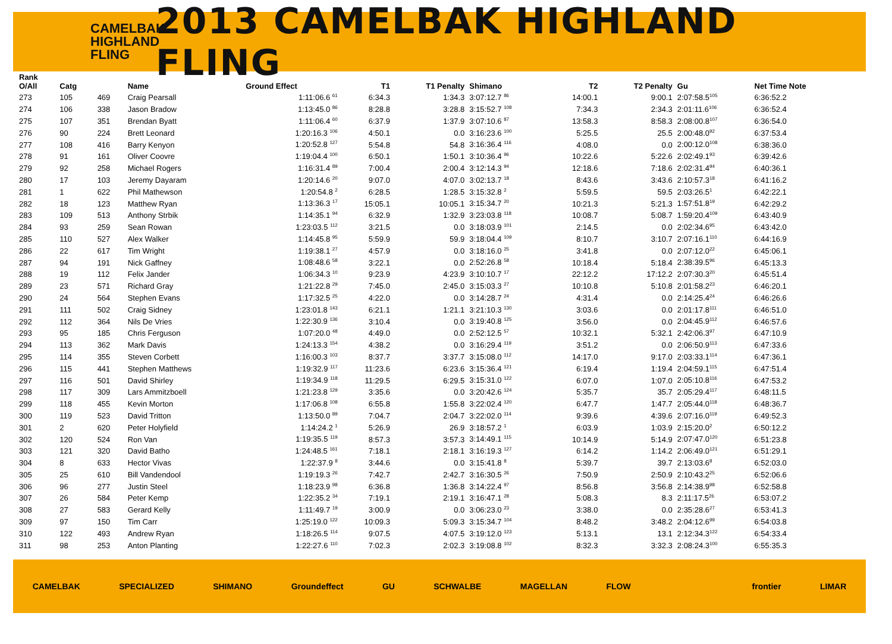CAMELBAK HIGHLAND FLING
2013 CAMELBAK HIGHLAND FLING
| Rank O/All | Catg | | Name | Ground Effect | T1 | T1 Penalty | Shimano | T2 | T2 Penalty | Gu | Net Time Note |
| --- | --- | --- | --- | --- | --- | --- | --- | --- | --- | --- | --- |
| 273 | 105 | 469 | Craig Pearsall | 1:11:06.6 <sup>61</sup> | 6:34.3 | 1:34.3 | 3:07:12.7 <sup>86</sup> | 14:00.1 | 9:00.1 | 2:07:58.5<sup>105</sup> | 6:36:52.2 |
| 274 | 106 | 338 | Jason Bradow | 1:13:45.0 <sup>86</sup> | 8:28.8 | 3:28.8 | 3:15:52.7 <sup>108</sup> | 7:34.3 | 2:34.3 | 2:01:11.6<sup>106</sup> | 6:36:52.4 |
| 275 | 107 | 351 | Brendan Byatt | 1:11:06.4 <sup>60</sup> | 6:37.9 | 1:37.9 | 3:07:10.6 <sup>87</sup> | 13:58.3 | 8:58.3 | 2:08:00.8<sup>107</sup> | 6:36:54.0 |
| 276 | 90 | 224 | Brett Leonard | 1:20:16.3 <sup>106</sup> | 4:50.1 | 0.0 | 3:16:23.6 <sup>100</sup> | 5:25.5 | 25.5 | 2:00:48.0<sup>92</sup> | 6:37:53.4 |
| 277 | 108 | 416 | Barry Kenyon | 1:20:52.8 <sup>127</sup> | 5:54.8 | 54.8 | 3:16:36.4 <sup>116</sup> | 4:08.0 | 0.0 | 2:00:12.0<sup>108</sup> | 6:38:36.0 |
| 278 | 91 | 161 | Oliver Coovre | 1:19:04.4 <sup>100</sup> | 6:50.1 | 1:50.1 | 3:10:36.4 <sup>96</sup> | 10:22.6 | 5:22.6 | 2:02:49.1<sup>93</sup> | 6:39:42.6 |
| 279 | 92 | 258 | Michael Rogers | 1:16:31.4 <sup>89</sup> | 7:00.4 | 2:00.4 | 3:12:14.3 <sup>94</sup> | 12:18.6 | 7:18.6 | 2:02:31.4<sup>94</sup> | 6:40:36.1 |
| 280 | 17 | 103 | Jeremy Dayaram | 1:20:14.6 <sup>20</sup> | 9:07.0 | 4:07.0 | 3:02:13.7 <sup>18</sup> | 8:43.6 | 3:43.6 | 2:10:57.3<sup>18</sup> | 6:41:16.2 |
| 281 | 1 | 622 | Phil Mathewson | 1:20:54.8 <sup>2</sup> | 6:28.5 | 1:28.5 | 3:15:32.8 <sup>2</sup> | 5:59.5 | 59.5 | 2:03:26.5<sup>1</sup> | 6:42:22.1 |
| 282 | 18 | 123 | Matthew Ryan | 1:13:36.3 <sup>17</sup> | 15:05.1 | 10:05.1 | 3:15:34.7 <sup>20</sup> | 10:21.3 | 5:21.3 | 1:57:51.8<sup>19</sup> | 6:42:29.2 |
| 283 | 109 | 513 | Anthony Strbik | 1:14:35.1 <sup>94</sup> | 6:32.9 | 1:32.9 | 3:23:03.8 <sup>118</sup> | 10:08.7 | 5:08.7 | 1:59:20.4<sup>109</sup> | 6:43:40.9 |
| 284 | 93 | 259 | Sean Rowan | 1:23:03.5 <sup>112</sup> | 3:21.5 | 0.0 | 3:18:03.9 <sup>101</sup> | 2:14.5 | 0.0 | 2:02:34.6<sup>95</sup> | 6:43:42.0 |
| 285 | 110 | 527 | Alex Walker | 1:14:45.8 <sup>95</sup> | 5:59.9 | 59.9 | 3:18:04.4 <sup>109</sup> | 8:10.7 | 3:10.7 | 2:07:16.1<sup>110</sup> | 6:44:16.9 |
| 286 | 22 | 617 | Tim Wright | 1:19:38.1 <sup>27</sup> | 4:57.9 | 0.0 | 3:18:16.0 <sup>25</sup> | 3:41.8 | 0.0 | 2:07:12.0<sup>22</sup> | 6:45:06.1 |
| 287 | 94 | 191 | Nick Gaffney | 1:08:48.6 <sup>58</sup> | 3:22.1 | 0.0 | 2:52:26.8 <sup>58</sup> | 10:18.4 | 5:18.4 | 2:38:39.5<sup>96</sup> | 6:45:13.3 |
| 288 | 19 | 112 | Felix Jander | 1:06:34.3 <sup>10</sup> | 9:23.9 | 4:23.9 | 3:10:10.7 <sup>17</sup> | 22:12.2 | 17:12.2 | 2:07:30.3<sup>20</sup> | 6:45:51.4 |
| 289 | 23 | 571 | Richard Gray | 1:21:22.8 <sup>29</sup> | 7:45.0 | 2:45.0 | 3:15:03.3 <sup>27</sup> | 10:10.8 | 5:10.8 | 2:01:58.2<sup>23</sup> | 6:46:20.1 |
| 290 | 24 | 564 | Stephen Evans | 1:17:32.5 <sup>25</sup> | 4:22.0 | 0.0 | 3:14:28.7 <sup>24</sup> | 4:31.4 | 0.0 | 2:14:25.4<sup>24</sup> | 6:46:26.6 |
| 291 | 111 | 502 | Craig Sidney | 1:23:01.8 <sup>143</sup> | 6:21.1 | 1:21.1 | 3:21:10.3 <sup>130</sup> | 3:03.6 | 0.0 | 2:01:17.8<sup>111</sup> | 6:46:51.0 |
| 292 | 112 | 364 | Nils De Vries | 1:22:30.9 <sup>136</sup> | 3:10.4 | 0.0 | 3:19:40.8 <sup>125</sup> | 3:56.0 | 0.0 | 2:04:45.9<sup>112</sup> | 6:46:57.6 |
| 293 | 95 | 185 | Chris Ferguson | 1:07:20.0 <sup>48</sup> | 4:49.0 | 0.0 | 2:52:12.5 <sup>57</sup> | 10:32.1 | 5:32.1 | 2:42:06.3<sup>97</sup> | 6:47:10.9 |
| 294 | 113 | 362 | Mark Davis | 1:24:13.3 <sup>154</sup> | 4:38.2 | 0.0 | 3:16:29.4 <sup>119</sup> | 3:51.2 | 0.0 | 2:06:50.9<sup>113</sup> | 6:47:33.6 |
| 295 | 114 | 355 | Steven Corbett | 1:16:00.3 <sup>103</sup> | 8:37.7 | 3:37.7 | 3:15:08.0 <sup>112</sup> | 14:17.0 | 9:17.0 | 2:03:33.1<sup>114</sup> | 6:47:36.1 |
| 296 | 115 | 441 | Stephen Matthews | 1:19:32.9 <sup>117</sup> | 11:23.6 | 6:23.6 | 3:15:36.4 <sup>121</sup> | 6:19.4 | 1:19.4 | 2:04:59.1<sup>115</sup> | 6:47:51.4 |
| 297 | 116 | 501 | David Shirley | 1:19:34.9 <sup>118</sup> | 11:29.5 | 6:29.5 | 3:15:31.0 <sup>122</sup> | 6:07.0 | 1:07.0 | 2:05:10.8<sup>116</sup> | 6:47:53.2 |
| 298 | 117 | 309 | Lars Ammitzboell | 1:21:23.8 <sup>129</sup> | 3:35.6 | 0.0 | 3:20:42.6 <sup>124</sup> | 5:35.7 | 35.7 | 2:05:29.4<sup>117</sup> | 6:48:11.5 |
| 299 | 118 | 455 | Kevin Morton | 1:17:06.8 <sup>108</sup> | 6:55.8 | 1:55.8 | 3:22:02.4 <sup>120</sup> | 6:47.7 | 1:47.7 | 2:05:44.0<sup>118</sup> | 6:48:36.7 |
| 300 | 119 | 523 | David Tritton | 1:13:50.0 <sup>89</sup> | 7:04.7 | 2:04.7 | 3:22:02.0 <sup>114</sup> | 9:39.6 | 4:39.6 | 2:07:16.0<sup>119</sup> | 6:49:52.3 |
| 301 | 2 | 620 | Peter Holyfield | 1:14:24.2 <sup>1</sup> | 5:26.9 | 26.9 | 3:18:57.2 <sup>1</sup> | 6:03.9 | 1:03.9 | 2:15:20.0<sup>2</sup> | 6:50:12.2 |
| 302 | 120 | 524 | Ron Van | 1:19:35.5 <sup>119</sup> | 8:57.3 | 3:57.3 | 3:14:49.1 <sup>115</sup> | 10:14.9 | 5:14.9 | 2:07:47.0<sup>120</sup> | 6:51:23.8 |
| 303 | 121 | 320 | David Batho | 1:24:48.5 <sup>161</sup> | 7:18.1 | 2:18.1 | 3:16:19.3 <sup>127</sup> | 6:14.2 | 1:14.2 | 2:06:49.0<sup>121</sup> | 6:51:29.1 |
| 304 | 8 | 633 | Hector Vivas | 1:22:37.9 <sup>8</sup> | 3:44.6 | 0.0 | 3:15:41.8 <sup>8</sup> | 5:39.7 | 39.7 | 2:13:03.6<sup>8</sup> | 6:52:03.0 |
| 305 | 25 | 610 | Bill Vandendool | 1:19:19.3 <sup>26</sup> | 7:42.7 | 2:42.7 | 3:16:30.5 <sup>26</sup> | 7:50.9 | 2:50.9 | 2:10:43.2<sup>25</sup> | 6:52:06.6 |
| 306 | 96 | 277 | Justin Steel | 1:18:23.9 <sup>98</sup> | 6:36.8 | 1:36.8 | 3:14:22.4 <sup>97</sup> | 8:56.8 | 3:56.8 | 2:14:38.9<sup>98</sup> | 6:52:58.8 |
| 307 | 26 | 584 | Peter Kemp | 1:22:35.2 <sup>34</sup> | 7:19.1 | 2:19.1 | 3:16:47.1 <sup>28</sup> | 5:08.3 | 8.3 | 2:11:17.5<sup>26</sup> | 6:53:07.2 |
| 308 | 27 | 583 | Gerard Kelly | 1:11:49.7 <sup>19</sup> | 3:00.9 | 0.0 | 3:06:23.0 <sup>23</sup> | 3:38.0 | 0.0 | 2:35:28.6<sup>27</sup> | 6:53:41.3 |
| 309 | 97 | 150 | Tim Carr | 1:25:19.0 <sup>122</sup> | 10:09.3 | 5:09.3 | 3:15:34.7 <sup>104</sup> | 8:48.2 | 3:48.2 | 2:04:12.6<sup>99</sup> | 6:54:03.8 |
| 310 | 122 | 493 | Andrew Ryan | 1:18:26.5 <sup>114</sup> | 9:07.5 | 4:07.5 | 3:19:12.0 <sup>123</sup> | 5:13.1 | 13.1 | 2:12:34.3<sup>122</sup> | 6:54:33.4 |
| 311 | 98 | 253 | Anton Planting | 1:22:27.6 <sup>110</sup> | 7:02.3 | 2:02.3 | 3:19:08.8 <sup>102</sup> | 8:32.3 | 3:32.3 | 2:08:24.3<sup>100</sup> | 6:55:35.3 |
CAMELBAK SPECIALIZED SHIMANO Groundeffect GU SCHWALBE MAGELLAN FLOW frontier LIMAR